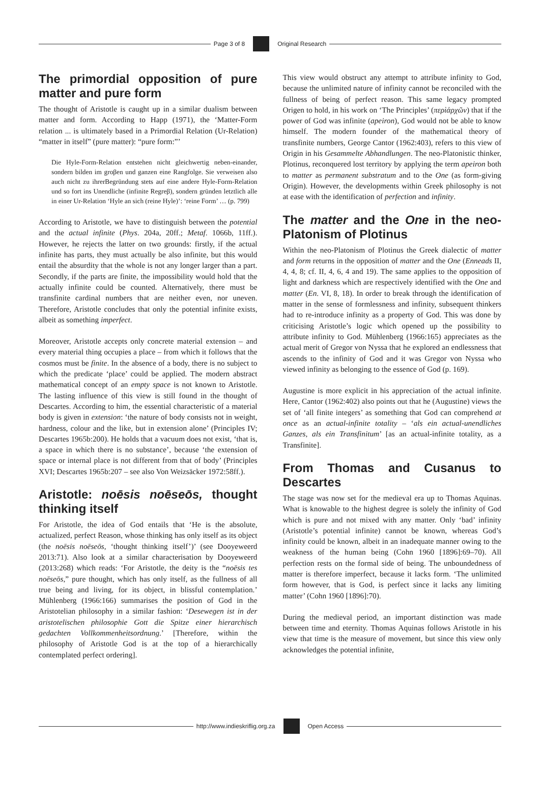Page 3 of 8 Original Research
The primordial opposition of pure matter and pure form
The thought of Aristotle is caught up in a similar dualism between matter and form. According to Happ (1971), the ‘Matter-Form relation ... is ultimately based in a Primordial Relation (Ur-Relation) “matter in itself” (pure matter): “pure form:”’
Die Hyle-Form-Relation entstehen nicht gleichwertig neben-einander, sondern bilden im groβen und ganzen eine Rangfolge. Sie verweisen also auch nicht zu ihrerBegründung stets auf eine andere Hyle-Form-Relation und so fort ins Unendliche (infinite Regreβ), sondern gründen letztlich alle in einer Ur-Relation ‘Hyle an sich (reine Hyle)’: ‘reine Form’ … (p. 799)
According to Aristotle, we have to distinguish between the potential and the actual infinite (Phys. 204a, 20ff.; Metaf. 1066b, 11ff.). However, he rejects the latter on two grounds: firstly, if the actual infinite has parts, they must actually be also infinite, but this would entail the absurdity that the whole is not any longer larger than a part. Secondly, if the parts are finite, the impossibility would hold that the actually infinite could be counted. Alternatively, there must be transfinite cardinal numbers that are neither even, nor uneven. Therefore, Aristotle concludes that only the potential infinite exists, albeit as something imperfect.
Moreover, Aristotle accepts only concrete material extension – and every material thing occupies a place – from which it follows that the cosmos must be finite. In the absence of a body, there is no subject to which the predicate ‘place’ could be applied. The modern abstract mathematical concept of an empty space is not known to Aristotle. The lasting influence of this view is still found in the thought of Descartes. According to him, the essential characteristic of a material body is given in extension: ‘the nature of body consists not in weight, hardness, colour and the like, but in extension alone’ (Principles IV; Descartes 1965b:200). He holds that a vacuum does not exist, ‘that is, a space in which there is no substance’, because ‘the extension of space or internal place is not different from that of body’ (Principles XVI; Descartes 1965b:207 – see also Von Weizsäcker 1972:58ff.).
Aristotle: noēsis noēseōs, thought thinking itself
For Aristotle, the idea of God entails that ‘He is the absolute, actualized, perfect Reason, whose thinking has only itself as its object (the noēsis noēseōs, ‘thought thinking itself’)’ (see Dooyeweerd 2013:71). Also look at a similar characterisation by Dooyeweerd (2013:268) which reads: ‘For Aristotle, the deity is the “noēsis tes noēseōs,” pure thought, which has only itself, as the fullness of all true being and living, for its object, in blissful contemplation.’ Mühlenberg (1966:166) summarises the position of God in the Aristotelian philosophy in a similar fashion: ‘Desewegen ist in der aristotelischen philosophie Gott die Spitze einer hierarchisch gedachten Vollkommenheitsordnung.’ [Therefore, within the philosophy of Aristotle God is at the top of a hierarchically contemplated perfect ordering].
This view would obstruct any attempt to attribute infinity to God, because the unlimited nature of infinity cannot be reconciled with the fullness of being of perfect reason. This same legacy prompted Origen to hold, in his work on ‘The Principles’ (περὶἀρχῶν) that if the power of God was infinite (apeiron), God would not be able to know himself. The modern founder of the mathematical theory of transfinite numbers, George Cantor (1962:403), refers to this view of Origin in his Gesammelte Abhandlungen. The neo-Platonistic thinker, Plotinus, reconquered lost territory by applying the term apeiron both to matter as permanent substratum and to the One (as form-giving Origin). However, the developments within Greek philosophy is not at ease with the identification of perfection and infinity.
The matter and the One in the neo-Platonism of Plotinus
Within the neo-Platonism of Plotinus the Greek dialectic of matter and form returns in the opposition of matter and the One (Enneads II, 4, 4, 8; cf. II, 4, 6, 4 and 19). The same applies to the opposition of light and darkness which are respectively identified with the One and matter (En. VI, 8, 18). In order to break through the identification of matter in the sense of formlessness and infinity, subsequent thinkers had to re-introduce infinity as a property of God. This was done by criticising Aristotle’s logic which opened up the possibility to attribute infinity to God. Mühlenberg (1966:165) appreciates as the actual merit of Gregor von Nyssa that he explored an endlessness that ascends to the infinity of God and it was Gregor von Nyssa who viewed infinity as belonging to the essence of God (p. 169).
Augustine is more explicit in his appreciation of the actual infinite. Here, Cantor (1962:402) also points out that he (Augustine) views the set of ‘all finite integers’ as something that God can comprehend at once as an actual-infinite totality – ‘als ein actual-unendliches Ganzes, als ein Transfinitum’ [as an actual-infinite totality, as a Transfinite].
From Thomas and Cusanus to Descartes
The stage was now set for the medieval era up to Thomas Aquinas. What is knowable to the highest degree is solely the infinity of God which is pure and not mixed with any matter. Only ‘bad’ infinity (Aristotle’s potential infinite) cannot be known, whereas God’s infinity could be known, albeit in an inadequate manner owing to the weakness of the human being (Cohn 1960 [1896]:69–70). All perfection rests on the formal side of being. The unboundedness of matter is therefore imperfect, because it lacks form. ‘The unlimited form however, that is God, is perfect since it lacks any limiting matter’ (Cohn 1960 [1896]:70).
During the medieval period, an important distinction was made between time and eternity. Thomas Aquinas follows Aristotle in his view that time is the measure of movement, but since this view only acknowledges the potential infinite,
http://www.indieskriflig.org.za
Open Access